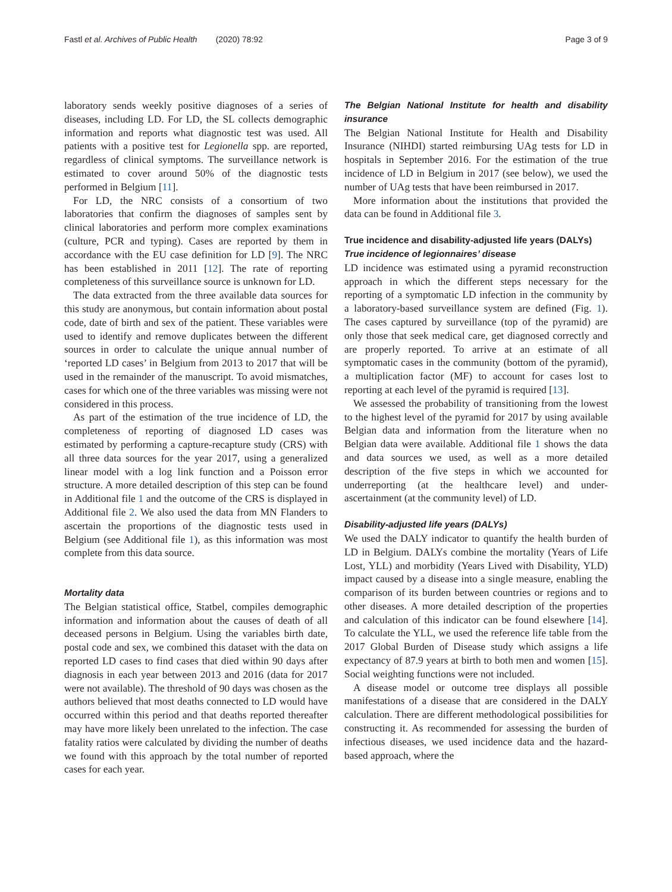Fastl et al. Archives of Public Health (2020) 78:92 Page 3 of 9
laboratory sends weekly positive diagnoses of a series of diseases, including LD. For LD, the SL collects demographic information and reports what diagnostic test was used. All patients with a positive test for Legionella spp. are reported, regardless of clinical symptoms. The surveillance network is estimated to cover around 50% of the diagnostic tests performed in Belgium [11].
For LD, the NRC consists of a consortium of two laboratories that confirm the diagnoses of samples sent by clinical laboratories and perform more complex examinations (culture, PCR and typing). Cases are reported by them in accordance with the EU case definition for LD [9]. The NRC has been established in 2011 [12]. The rate of reporting completeness of this surveillance source is unknown for LD.
The data extracted from the three available data sources for this study are anonymous, but contain information about postal code, date of birth and sex of the patient. These variables were used to identify and remove duplicates between the different sources in order to calculate the unique annual number of ‘reported LD cases’ in Belgium from 2013 to 2017 that will be used in the remainder of the manuscript. To avoid mismatches, cases for which one of the three variables was missing were not considered in this process.
As part of the estimation of the true incidence of LD, the completeness of reporting of diagnosed LD cases was estimated by performing a capture-recapture study (CRS) with all three data sources for the year 2017, using a generalized linear model with a log link function and a Poisson error structure. A more detailed description of this step can be found in Additional file 1 and the outcome of the CRS is displayed in Additional file 2. We also used the data from MN Flanders to ascertain the proportions of the diagnostic tests used in Belgium (see Additional file 1), as this information was most complete from this data source.
Mortality data
The Belgian statistical office, Statbel, compiles demographic information and information about the causes of death of all deceased persons in Belgium. Using the variables birth date, postal code and sex, we combined this dataset with the data on reported LD cases to find cases that died within 90 days after diagnosis in each year between 2013 and 2016 (data for 2017 were not available). The threshold of 90 days was chosen as the authors believed that most deaths connected to LD would have occurred within this period and that deaths reported thereafter may have more likely been unrelated to the infection. The case fatality ratios were calculated by dividing the number of deaths we found with this approach by the total number of reported cases for each year.
The Belgian National Institute for health and disability insurance
The Belgian National Institute for Health and Disability Insurance (NIHDI) started reimbursing UAg tests for LD in hospitals in September 2016. For the estimation of the true incidence of LD in Belgium in 2017 (see below), we used the number of UAg tests that have been reimbursed in 2017.
More information about the institutions that provided the data can be found in Additional file 3.
True incidence and disability-adjusted life years (DALYs)
True incidence of legionnaires’ disease
LD incidence was estimated using a pyramid reconstruction approach in which the different steps necessary for the reporting of a symptomatic LD infection in the community by a laboratory-based surveillance system are defined (Fig. 1). The cases captured by surveillance (top of the pyramid) are only those that seek medical care, get diagnosed correctly and are properly reported. To arrive at an estimate of all symptomatic cases in the community (bottom of the pyramid), a multiplication factor (MF) to account for cases lost to reporting at each level of the pyramid is required [13].
We assessed the probability of transitioning from the lowest to the highest level of the pyramid for 2017 by using available Belgian data and information from the literature when no Belgian data were available. Additional file 1 shows the data and data sources we used, as well as a more detailed description of the five steps in which we accounted for underreporting (at the healthcare level) and under-ascertainment (at the community level) of LD.
Disability-adjusted life years (DALYs)
We used the DALY indicator to quantify the health burden of LD in Belgium. DALYs combine the mortality (Years of Life Lost, YLL) and morbidity (Years Lived with Disability, YLD) impact caused by a disease into a single measure, enabling the comparison of its burden between countries or regions and to other diseases. A more detailed description of the properties and calculation of this indicator can be found elsewhere [14]. To calculate the YLL, we used the reference life table from the 2017 Global Burden of Disease study which assigns a life expectancy of 87.9 years at birth to both men and women [15]. Social weighting functions were not included.
A disease model or outcome tree displays all possible manifestations of a disease that are considered in the DALY calculation. There are different methodological possibilities for constructing it. As recommended for assessing the burden of infectious diseases, we used incidence data and the hazard-based approach, where the